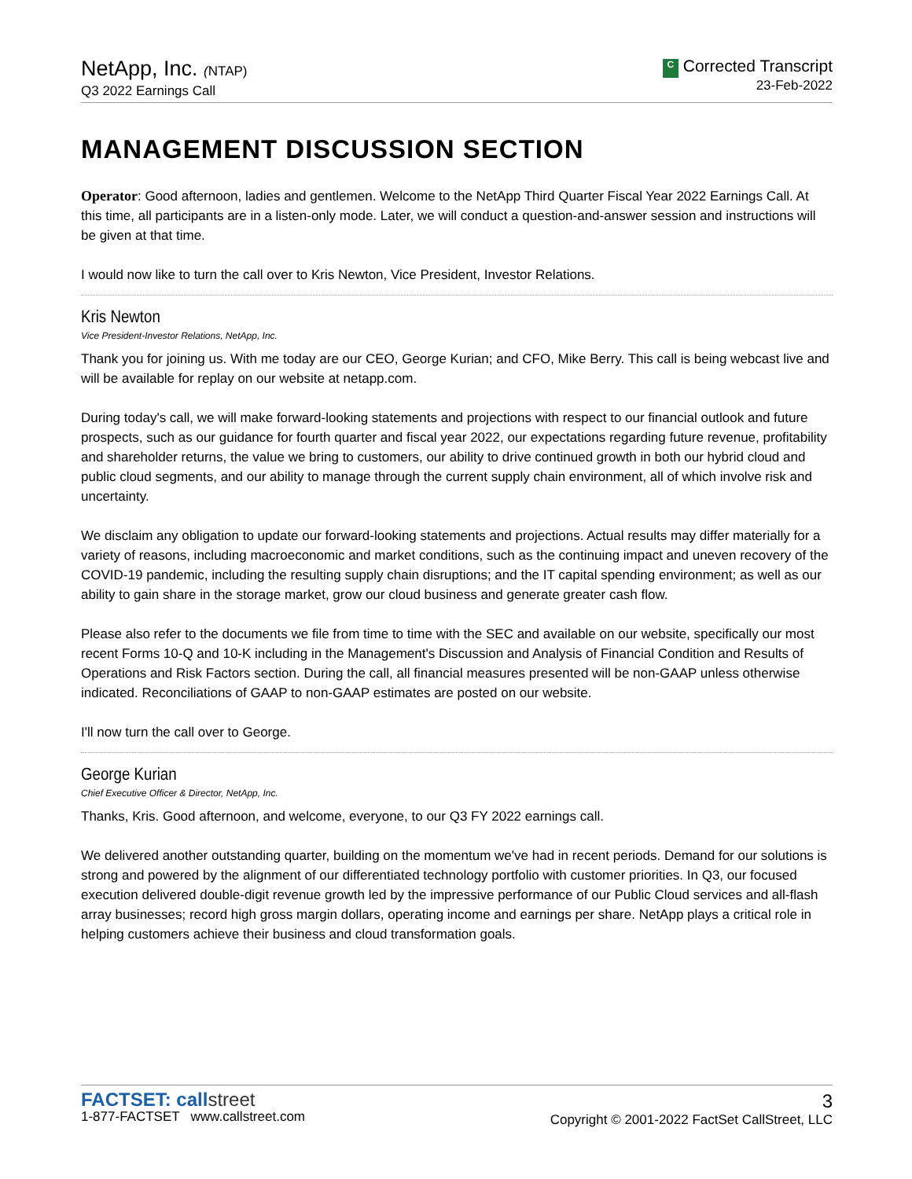NetApp, Inc. (NTAP)
Q3 2022 Earnings Call
C Corrected Transcript
23-Feb-2022
MANAGEMENT DISCUSSION SECTION
Operator: Good afternoon, ladies and gentlemen. Welcome to the NetApp Third Quarter Fiscal Year 2022 Earnings Call. At this time, all participants are in a listen-only mode. Later, we will conduct a question-and-answer session and instructions will be given at that time.
I would now like to turn the call over to Kris Newton, Vice President, Investor Relations.
Kris Newton
Vice President-Investor Relations, NetApp, Inc.
Thank you for joining us. With me today are our CEO, George Kurian; and CFO, Mike Berry. This call is being webcast live and will be available for replay on our website at netapp.com.
During today's call, we will make forward-looking statements and projections with respect to our financial outlook and future prospects, such as our guidance for fourth quarter and fiscal year 2022, our expectations regarding future revenue, profitability and shareholder returns, the value we bring to customers, our ability to drive continued growth in both our hybrid cloud and public cloud segments, and our ability to manage through the current supply chain environment, all of which involve risk and uncertainty.
We disclaim any obligation to update our forward-looking statements and projections. Actual results may differ materially for a variety of reasons, including macroeconomic and market conditions, such as the continuing impact and uneven recovery of the COVID-19 pandemic, including the resulting supply chain disruptions; and the IT capital spending environment; as well as our ability to gain share in the storage market, grow our cloud business and generate greater cash flow.
Please also refer to the documents we file from time to time with the SEC and available on our website, specifically our most recent Forms 10-Q and 10-K including in the Management's Discussion and Analysis of Financial Condition and Results of Operations and Risk Factors section. During the call, all financial measures presented will be non-GAAP unless otherwise indicated. Reconciliations of GAAP to non-GAAP estimates are posted on our website.
I'll now turn the call over to George.
George Kurian
Chief Executive Officer & Director, NetApp, Inc.
Thanks, Kris. Good afternoon, and welcome, everyone, to our Q3 FY 2022 earnings call.
We delivered another outstanding quarter, building on the momentum we've had in recent periods. Demand for our solutions is strong and powered by the alignment of our differentiated technology portfolio with customer priorities. In Q3, our focused execution delivered double-digit revenue growth led by the impressive performance of our Public Cloud services and all-flash array businesses; record high gross margin dollars, operating income and earnings per share. NetApp plays a critical role in helping customers achieve their business and cloud transformation goals.
FACTSET: callstreet
1-877-FACTSET www.callstreet.com
3
Copyright © 2001-2022 FactSet CallStreet, LLC